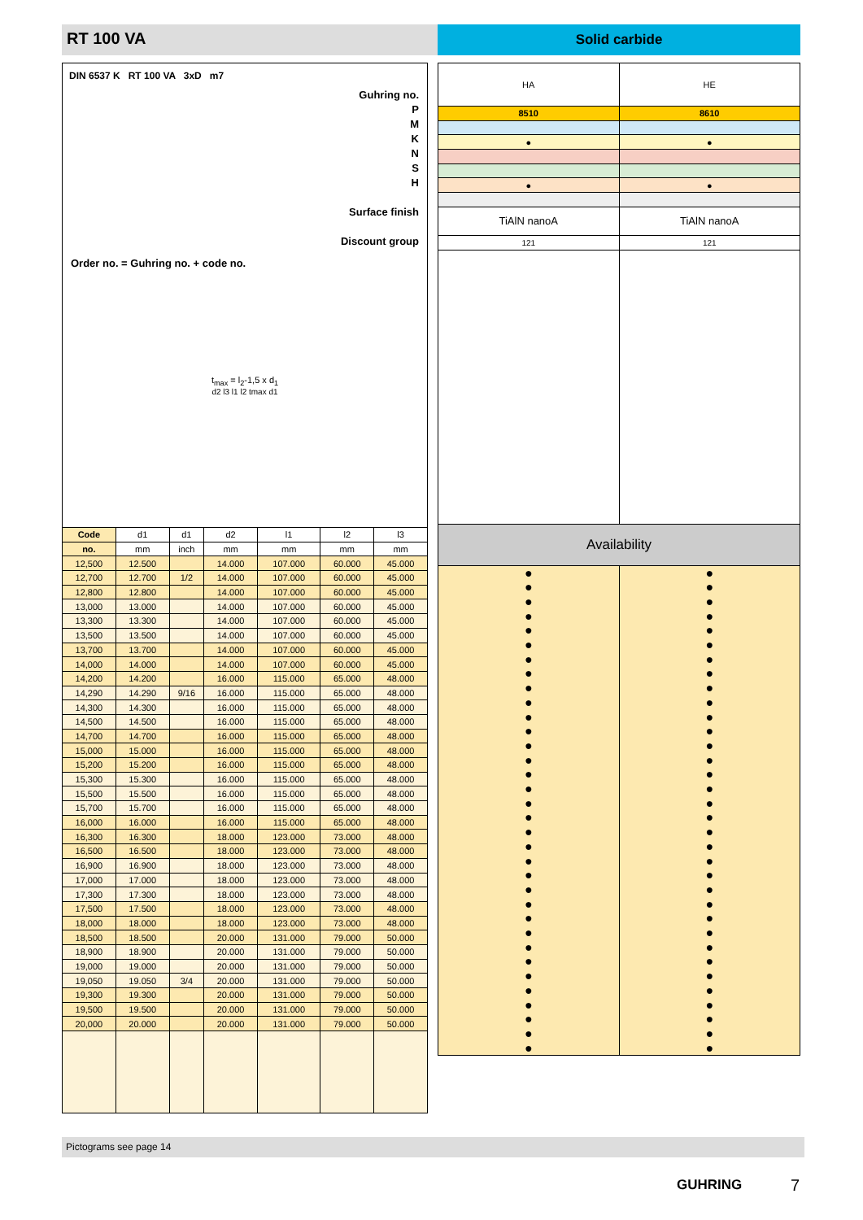RT 100 VA
Solid carbide
DIN 6537 K RT 100 VA 3xD m7
Guhring no.
P
M
K
N
S
H
Surface finish
Discount group
Order no. = Guhring no. + code no.
t<sub>max</sub> = l<sub>2</sub>-1,5 x d<sub>1</sub>
d2 l3 l1 l2 tmax d1
| Code | d1 | d1 | d2 | l1 | l2 | l3 |
| no. | mm | inch | mm | mm | mm | mm |
| 12,500 | 12.500 | | 14.000 | 107.000 | 60.000 | 45.000 |
| 12,700 | 12.700 | 1/2 | 14.000 | 107.000 | 60.000 | 45.000 |
| 12,800 | 12.800 | | 14.000 | 107.000 | 60.000 | 45.000 |
| 13,000 | 13.000 | | 14.000 | 107.000 | 60.000 | 45.000 |
| 13,300 | 13.300 | | 14.000 | 107.000 | 60.000 | 45.000 |
| 13,500 | 13.500 | | 14.000 | 107.000 | 60.000 | 45.000 |
| 13,700 | 13.700 | | 14.000 | 107.000 | 60.000 | 45.000 |
| 14,000 | 14.000 | | 14.000 | 107.000 | 60.000 | 45.000 |
| 14,200 | 14.200 | | 16.000 | 115.000 | 65.000 | 48.000 |
| 14,290 | 14.290 | 9/16 | 16.000 | 115.000 | 65.000 | 48.000 |
| 14,300 | 14.300 | | 16.000 | 115.000 | 65.000 | 48.000 |
| 14,500 | 14.500 | | 16.000 | 115.000 | 65.000 | 48.000 |
| 14,700 | 14.700 | | 16.000 | 115.000 | 65.000 | 48.000 |
| 15,000 | 15.000 | | 16.000 | 115.000 | 65.000 | 48.000 |
| 15,200 | 15.200 | | 16.000 | 115.000 | 65.000 | 48.000 |
| 15,300 | 15.300 | | 16.000 | 115.000 | 65.000 | 48.000 |
| 15,500 | 15.500 | | 16.000 | 115.000 | 65.000 | 48.000 |
| 15,700 | 15.700 | | 16.000 | 115.000 | 65.000 | 48.000 |
| 16,000 | 16.000 | | 16.000 | 115.000 | 65.000 | 48.000 |
| 16,300 | 16.300 | | 18.000 | 123.000 | 73.000 | 48.000 |
| 16,500 | 16.500 | | 18.000 | 123.000 | 73.000 | 48.000 |
| 16,900 | 16.900 | | 18.000 | 123.000 | 73.000 | 48.000 |
| 17,000 | 17.000 | | 18.000 | 123.000 | 73.000 | 48.000 |
| 17,300 | 17.300 | | 18.000 | 123.000 | 73.000 | 48.000 |
| 17,500 | 17.500 | | 18.000 | 123.000 | 73.000 | 48.000 |
| 18,000 | 18.000 | | 18.000 | 123.000 | 73.000 | 48.000 |
| 18,500 | 18.500 | | 20.000 | 131.000 | 79.000 | 50.000 |
| 18,900 | 18.900 | | 20.000 | 131.000 | 79.000 | 50.000 |
| 19,000 | 19.000 | | 20.000 | 131.000 | 79.000 | 50.000 |
| 19,050 | 19.050 | 3/4 | 20.000 | 131.000 | 79.000 | 50.000 |
| 19,300 | 19.300 | | 20.000 | 131.000 | 79.000 | 50.000 |
| 19,500 | 19.500 | | 20.000 | 131.000 | 79.000 | 50.000 |
| 20,000 | 20.000 | | 20.000 | 131.000 | 79.000 | 50.000 |
| HA | HE |
| 8510 | 8610 |
| ● | ● |
| ● | ● |
| TiAlN nanoA | TiAlN nanoA |
| 121 | 121 |
| Availability | |
| ● ● ● ● ● ● ● ● ● ● ● ● ● ● ● ● ● ● ● ● ● ● ● ● ● ● ● ● ● ● ● ● ● ● | ● ● ● ● ● ● ● ● ● ● ● ● ● ● ● ● ● ● ● ● ● ● ● ● ● ● ● ● ● ● ● ● ● ● |
Pictograms see page 14
GUHRING 7